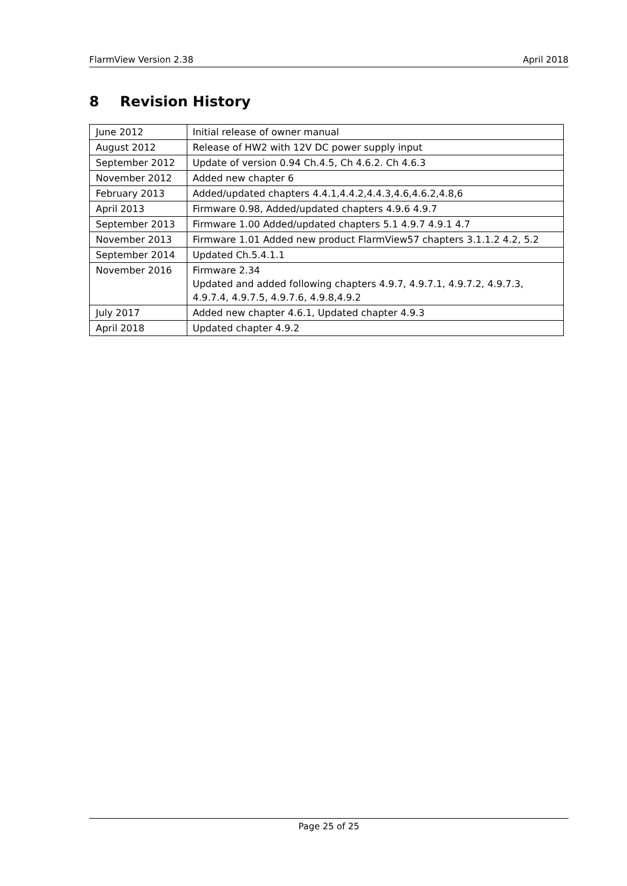FlarmView Version 2.38 April 2018
8 Revision History
| June 2012 | Initial release of owner manual |
| August 2012 | Release of HW2 with 12V DC power supply input |
| September 2012 | Update of version 0.94 Ch.4.5, Ch 4.6.2. Ch 4.6.3 |
| November 2012 | Added new chapter 6 |
| February 2013 | Added/updated chapters 4.4.1,4.4.2,4.4.3,4.6,4.6.2,4.8,6 |
| April 2013 | Firmware 0.98, Added/updated chapters 4.9.6 4.9.7 |
| September 2013 | Firmware 1.00 Added/updated chapters 5.1 4.9.7 4.9.1 4.7 |
| November 2013 | Firmware 1.01 Added new product FlarmView57 chapters 3.1.1.2 4.2, 5.2 |
| September 2014 | Updated Ch.5.4.1.1 |
| November 2016 | Firmware 2.34 Updated and added following chapters 4.9.7, 4.9.7.1, 4.9.7.2, 4.9.7.3, 4.9.7.4, 4.9.7.5, 4.9.7.6, 4.9.8,4.9.2 |
| July 2017 | Added new chapter 4.6.1, Updated chapter 4.9.3 |
| April 2018 | Updated chapter 4.9.2 |
Page 25 of 25